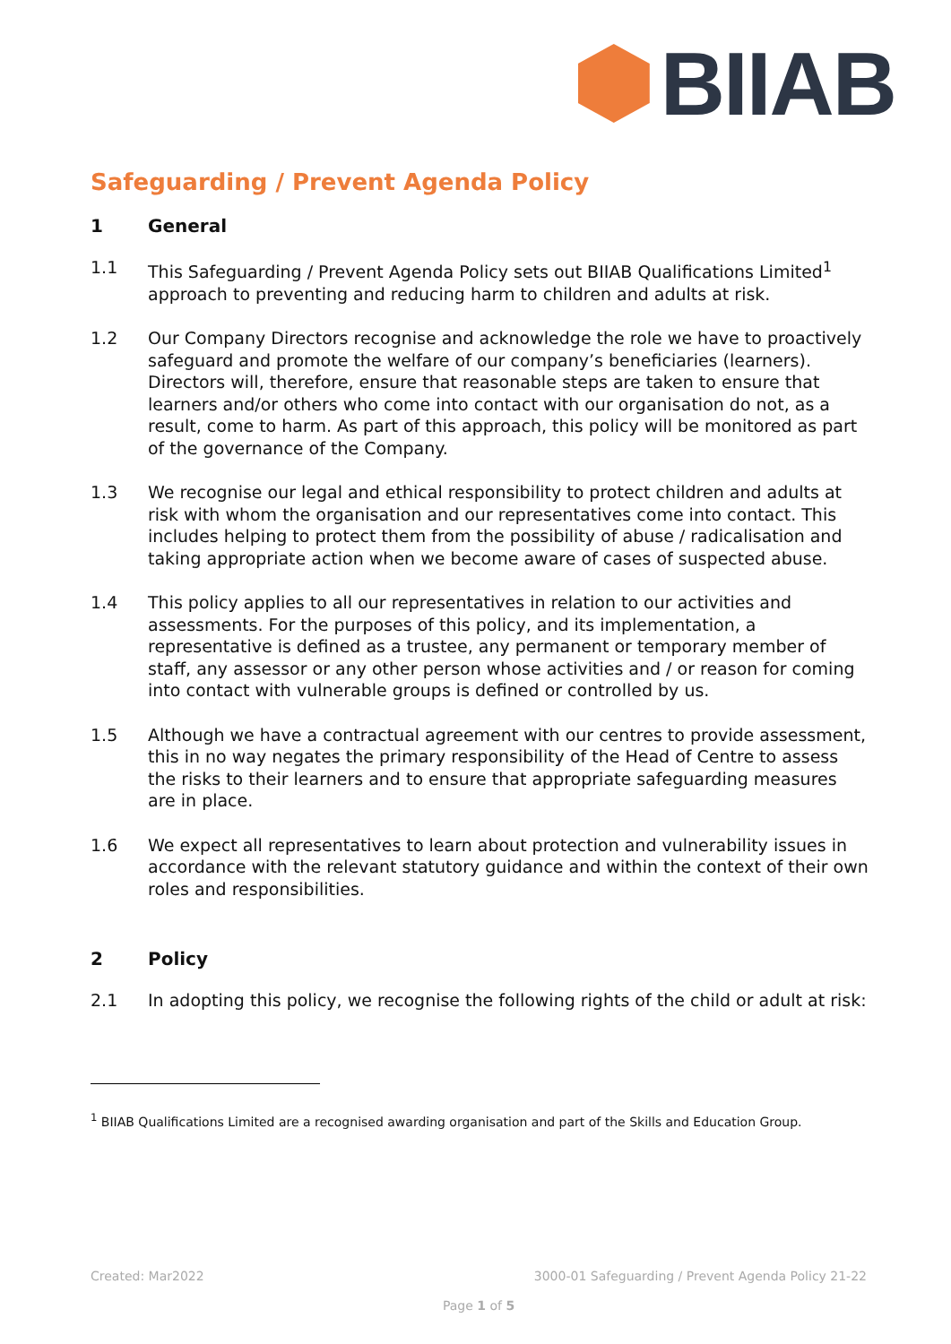BIIAB
Safeguarding / Prevent Agenda Policy
1 General
1.1 This Safeguarding / Prevent Agenda Policy sets out BIIAB Qualifications Limited<sup>1</sup> approach to preventing and reducing harm to children and adults at risk.
1.2 Our Company Directors recognise and acknowledge the role we have to proactively safeguard and promote the welfare of our company’s beneficiaries (learners). Directors will, therefore, ensure that reasonable steps are taken to ensure that learners and/or others who come into contact with our organisation do not, as a result, come to harm. As part of this approach, this policy will be monitored as part of the governance of the Company.
1.3 We recognise our legal and ethical responsibility to protect children and adults at risk with whom the organisation and our representatives come into contact. This includes helping to protect them from the possibility of abuse / radicalisation and taking appropriate action when we become aware of cases of suspected abuse.
1.4 This policy applies to all our representatives in relation to our activities and assessments. For the purposes of this policy, and its implementation, a representative is defined as a trustee, any permanent or temporary member of staff, any assessor or any other person whose activities and / or reason for coming into contact with vulnerable groups is defined or controlled by us.
1.5 Although we have a contractual agreement with our centres to provide assessment, this in no way negates the primary responsibility of the Head of Centre to assess the risks to their learners and to ensure that appropriate safeguarding measures are in place.
1.6 We expect all representatives to learn about protection and vulnerability issues in accordance with the relevant statutory guidance and within the context of their own roles and responsibilities.
2 Policy
2.1 In adopting this policy, we recognise the following rights of the child or adult at risk:
<sup>1</sup> BIIAB Qualifications Limited are a recognised awarding organisation and part of the Skills and Education Group.
Created: Mar2022
3000-01 Safeguarding / Prevent Agenda Policy 21-22
Page 1 of 5